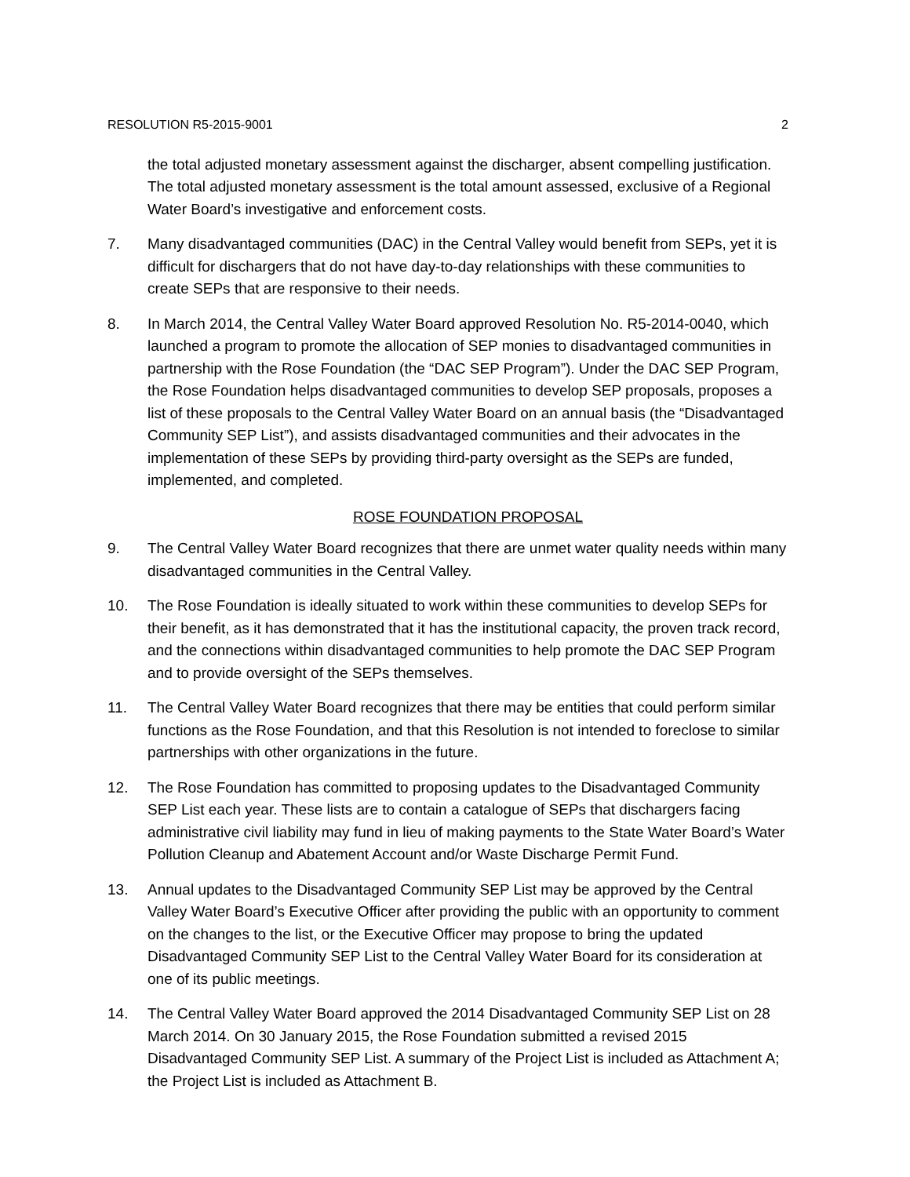RESOLUTION R5-2015-9001 2
the total adjusted monetary assessment against the discharger, absent compelling justification. The total adjusted monetary assessment is the total amount assessed, exclusive of a Regional Water Board’s investigative and enforcement costs.
7. Many disadvantaged communities (DAC) in the Central Valley would benefit from SEPs, yet it is difficult for dischargers that do not have day-to-day relationships with these communities to create SEPs that are responsive to their needs.
8. In March 2014, the Central Valley Water Board approved Resolution No. R5-2014-0040, which launched a program to promote the allocation of SEP monies to disadvantaged communities in partnership with the Rose Foundation (the “DAC SEP Program”). Under the DAC SEP Program, the Rose Foundation helps disadvantaged communities to develop SEP proposals, proposes a list of these proposals to the Central Valley Water Board on an annual basis (the “Disadvantaged Community SEP List”), and assists disadvantaged communities and their advocates in the implementation of these SEPs by providing third-party oversight as the SEPs are funded, implemented, and completed.
ROSE FOUNDATION PROPOSAL
9. The Central Valley Water Board recognizes that there are unmet water quality needs within many disadvantaged communities in the Central Valley.
10. The Rose Foundation is ideally situated to work within these communities to develop SEPs for their benefit, as it has demonstrated that it has the institutional capacity, the proven track record, and the connections within disadvantaged communities to help promote the DAC SEP Program and to provide oversight of the SEPs themselves.
11. The Central Valley Water Board recognizes that there may be entities that could perform similar functions as the Rose Foundation, and that this Resolution is not intended to foreclose to similar partnerships with other organizations in the future.
12. The Rose Foundation has committed to proposing updates to the Disadvantaged Community SEP List each year. These lists are to contain a catalogue of SEPs that dischargers facing administrative civil liability may fund in lieu of making payments to the State Water Board’s Water Pollution Cleanup and Abatement Account and/or Waste Discharge Permit Fund.
13. Annual updates to the Disadvantaged Community SEP List may be approved by the Central Valley Water Board’s Executive Officer after providing the public with an opportunity to comment on the changes to the list, or the Executive Officer may propose to bring the updated Disadvantaged Community SEP List to the Central Valley Water Board for its consideration at one of its public meetings.
14. The Central Valley Water Board approved the 2014 Disadvantaged Community SEP List on 28 March 2014. On 30 January 2015, the Rose Foundation submitted a revised 2015 Disadvantaged Community SEP List. A summary of the Project List is included as Attachment A; the Project List is included as Attachment B.